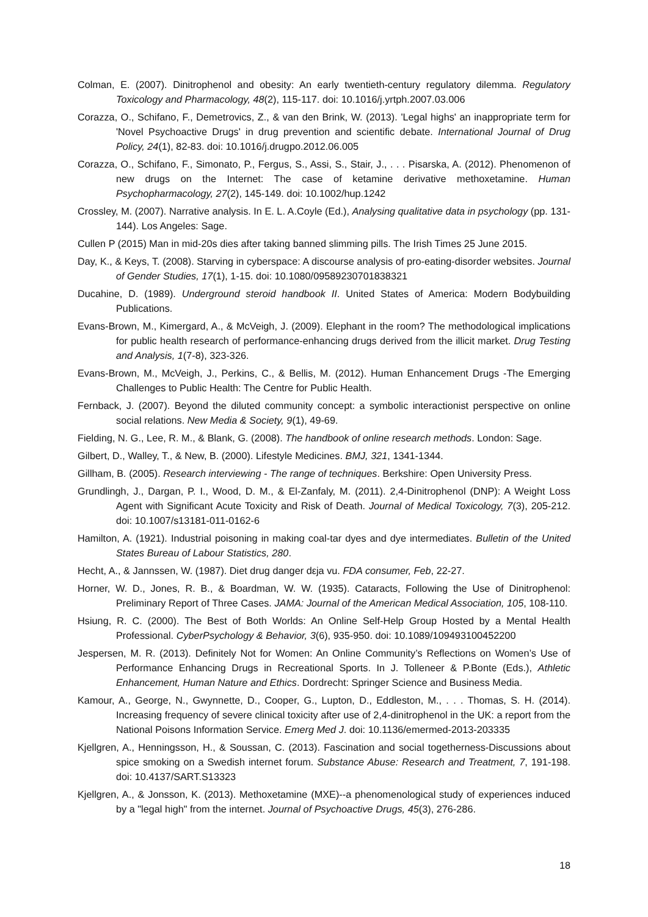Colman, E. (2007). Dinitrophenol and obesity: An early twentieth-century regulatory dilemma. Regulatory Toxicology and Pharmacology, 48(2), 115-117. doi: 10.1016/j.yrtph.2007.03.006
Corazza, O., Schifano, F., Demetrovics, Z., & van den Brink, W. (2013). 'Legal highs' an inappropriate term for 'Novel Psychoactive Drugs' in drug prevention and scientific debate. International Journal of Drug Policy, 24(1), 82-83. doi: 10.1016/j.drugpo.2012.06.005
Corazza, O., Schifano, F., Simonato, P., Fergus, S., Assi, S., Stair, J., . . . Pisarska, A. (2012). Phenomenon of new drugs on the Internet: The case of ketamine derivative methoxetamine. Human Psychopharmacology, 27(2), 145-149. doi: 10.1002/hup.1242
Crossley, M. (2007). Narrative analysis. In E. L. A.Coyle (Ed.), Analysing qualitative data in psychology (pp. 131-144). Los Angeles: Sage.
Cullen P (2015) Man in mid-20s dies after taking banned slimming pills. The Irish Times 25 June 2015.
Day, K., & Keys, T. (2008). Starving in cyberspace: A discourse analysis of pro-eating-disorder websites. Journal of Gender Studies, 17(1), 1-15. doi: 10.1080/09589230701838321
Ducahine, D. (1989). Underground steroid handbook II. United States of America: Modern Bodybuilding Publications.
Evans-Brown, M., Kimergard, A., & McVeigh, J. (2009). Elephant in the room? The methodological implications for public health research of performance-enhancing drugs derived from the illicit market. Drug Testing and Analysis, 1(7-8), 323-326.
Evans-Brown, M., McVeigh, J., Perkins, C., & Bellis, M. (2012). Human Enhancement Drugs -The Emerging Challenges to Public Health: The Centre for Public Health.
Fernback, J. (2007). Beyond the diluted community concept: a symbolic interactionist perspective on online social relations. New Media & Society, 9(1), 49-69.
Fielding, N. G., Lee, R. M., & Blank, G. (2008). The handbook of online research methods. London: Sage.
Gilbert, D., Walley, T., & New, B. (2000). Lifestyle Medicines. BMJ, 321, 1341-1344.
Gillham, B. (2005). Research interviewing - The range of techniques. Berkshire: Open University Press.
Grundlingh, J., Dargan, P. I., Wood, D. M., & El-Zanfaly, M. (2011). 2,4-Dinitrophenol (DNP): A Weight Loss Agent with Significant Acute Toxicity and Risk of Death. Journal of Medical Toxicology, 7(3), 205-212. doi: 10.1007/s13181-011-0162-6
Hamilton, A. (1921). Industrial poisoning in making coal-tar dyes and dye intermediates. Bulletin of the United States Bureau of Labour Statistics, 280.
Hecht, A., & Jannssen, W. (1987). Diet drug danger dεja vu. FDA consumer, Feb, 22-27.
Horner, W. D., Jones, R. B., & Boardman, W. W. (1935). Cataracts, Following the Use of Dinitrophenol: Preliminary Report of Three Cases. JAMA: Journal of the American Medical Association, 105, 108-110.
Hsiung, R. C. (2000). The Best of Both Worlds: An Online Self-Help Group Hosted by a Mental Health Professional. CyberPsychology & Behavior, 3(6), 935-950. doi: 10.1089/109493100452200
Jespersen, M. R. (2013). Definitely Not for Women: An Online Community’s Reflections on Women’s Use of Performance Enhancing Drugs in Recreational Sports. In J. Tolleneer & P.Bonte (Eds.), Athletic Enhancement, Human Nature and Ethics. Dordrecht: Springer Science and Business Media.
Kamour, A., George, N., Gwynnette, D., Cooper, G., Lupton, D., Eddleston, M., . . . Thomas, S. H. (2014). Increasing frequency of severe clinical toxicity after use of 2,4-dinitrophenol in the UK: a report from the National Poisons Information Service. Emerg Med J. doi: 10.1136/emermed-2013-203335
Kjellgren, A., Henningsson, H., & Soussan, C. (2013). Fascination and social togetherness-Discussions about spice smoking on a Swedish internet forum. Substance Abuse: Research and Treatment, 7, 191-198. doi: 10.4137/SART.S13323
Kjellgren, A., & Jonsson, K. (2013). Methoxetamine (MXE)--a phenomenological study of experiences induced by a "legal high" from the internet. Journal of Psychoactive Drugs, 45(3), 276-286.
18